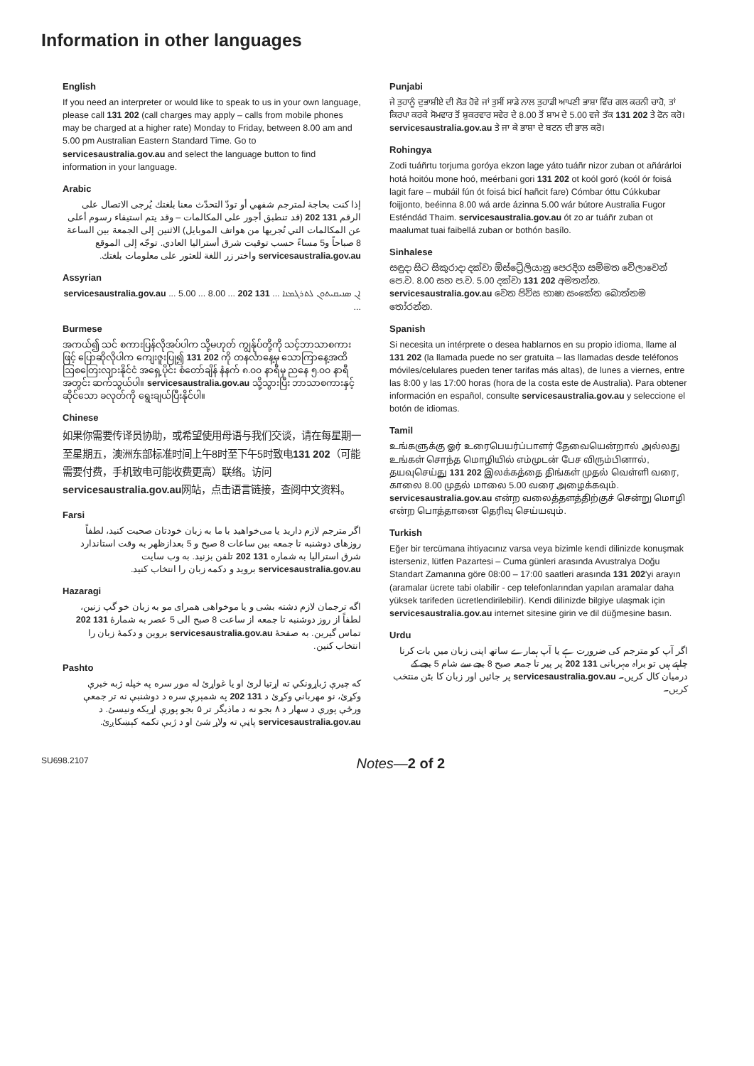Information in other languages
English
If you need an interpreter or would like to speak to us in your own language, please call 131 202 (call charges may apply – calls from mobile phones may be charged at a higher rate) Monday to Friday, between 8.00 am and 5.00 pm Australian Eastern Standard Time. Go to servicesaustralia.gov.au and select the language button to find information in your language.
Arabic
إذا كنت بحاجة لمترجم شفهي أو تودّ التحدّث معنا بلغتك يُرجى الاتصال على الرقم 131 202 (قد تنطبق أجور على المكالمات – وقد يتم استيفاء رسوم أعلى عن المكالمات التي تُجريها من هواتف الموبايل) الاثنين إلى الجمعة بين الساعة 8 صباحاً و5 مساءً حسب توقيت شرق أستراليا العادي. توجّه إلى الموقع servicesaustralia.gov.au واختر زر اللغة للعثور على معلومات بلغتك.
Assyrian
ܐܢ ܣܢܝܩܝܬܘܢ ܠܬܪܓܡܢܐ ... 131 202 ... 8.00 ... 5.00 ... servicesaustralia.gov.au ...
Burmese
အကယ်၍ သင် စကားပြန်လိုအပ်ပါက သို့မဟုတ် ကျွန်ုပ်တို့ကို သင့်ဘာသာစကားဖြင့် ပြောဆိုလိုပါက ကျေးဇူးပြု၍ 131 202 ကို တနင်္လာနေ့မှ သောကြာနေ့အထိ ဩစတြေးလျားနိုင်ငံ အရှေ့ပိုင်း စံတော်ချိန် နံနက် ၈.၀၀ နာရီမှ ညနေ ၅.၀၀ နာရီအတွင်း ဆက်သွယ်ပါ။ servicesaustralia.gov.au သို့သွားပြီး ဘာသာစကားနှင့်ဆိုင်သော ခလုတ်ကို ရွေးချယ်ပြီးနိုင်ပါ။
Chinese
如果你需要传译员协助，或希望使用母语与我们交谈，请在每星期一至星期五，澳洲东部标准时间上午8时至下午5时致电131 202（可能需要付费，手机致电可能收费更高）联络。访问servicesaustralia.gov.au网站，点击语言链接，查阅中文资料。
Farsi
اگر مترجم لازم دارید یا می‌خواهید با ما به زبان خودتان صحبت کنید، لطفاً روزهای دوشنبه تا جمعه بین ساعات 8 صبح و 5 بعدازظهر به وقت استاندارد شرق استرالیا به شماره 131 202 تلفن بزنید. به وب سایت servicesaustralia.gov.au بروید و دکمه زبان را انتخاب کنید.
Hazaragi
اگه ترجمان لازم دشته بشی و یا موخواهی همرای مو به زبان خو گپ زنین، لطفاً از روز دوشنبه تا جمعه از ساعت 8 صبح الی 5 عصر به شمارهٔ 131 202 تماس گیرین. به صفحهٔ servicesaustralia.gov.au بروین و دکمهٔ زبان را انتخاب کنین.
Pashto
که چیرې ژباړونکي ته اړتیا لرئ او یا غواړئ له موږ سره په خپله ژبه خبرې وکړئ، نو مهرباني وکړئ د 131 202 په شمېرې سره د دوشنبې نه تر جمعې ورځې پورې د سهار د ۸ بجو نه د ماذیگر تر ۵ بجو پورې اړیکه ونیسئ. د servicesaustralia.gov.au پاڼې ته ولاړ شئ او د ژبې تکمه کېښکاږئ.
Punjabi
ਜੇ ਤੁਹਾਨੂੰ ਦੁਭਾਸ਼ੀਏ ਦੀ ਲੋੜ ਹੋਵੇ ਜਾਂ ਤੁਸੀਂ ਸਾਡੇ ਨਾਲ ਤੁਹਾਡੀ ਆਪਣੀ ਭਾਸ਼ਾ ਵਿੱਚ ਗਲ ਕਰਨੀ ਚਾਹੋ, ਤਾਂ ਕਿਰਪਾ ਕਰਕੇ ਸੋਮਵਾਰ ਤੋਂ ਸ਼ੁਕਰਵਾਰ ਸਵੇਰ ਦੇ 8.00 ਤੋਂ ਸ਼ਾਮ ਦੇ 5.00 ਵਜੇ ਤੱਕ 131 202 ਤੇ ਫੋਨ ਕਰੋ। servicesaustralia.gov.au ਤੇ ਜਾ ਕੇ ਭਾਸ਼ਾ ਦੇ ਬਟਨ ਦੀ ਭਾਲ ਕਰੋ।
Rohingya
Zodi tuáñrtu torjuma goróya ekzon lage yáto tuáñr nizor zuban ot añárárloi hotá hoitóu mone hoó, meérbani gori 131 202 ot koól goró (koól ór foisá lagit fare – mubáil fún ót foisá bicí hañcit fare) Cómbar óttu Cúkkubar foijjonto, beéinna 8.00 wá arde ázinna 5.00 wár bútore Australia Fugor Esténdád Thaim. servicesaustralia.gov.au ót zo ar tuáñr zuban ot maalumat tuai faibellá zuban or bothón basílo.
Sinhalese
සඳුදා සිට සිකුරාදා දක්වා ඕස්ට්‍රේලියානු පෙරදිග සම්මත වේලාවෙන් පෙ.ව. 8.00 සහ ප.ව. 5.00 දක්වා 131 202 අමතන්න. servicesaustralia.gov.au වෙත පිවිස භාෂා සංකේත බොත්තම තෝරන්න.
Spanish
Si necesita un intérprete o desea hablarnos en su propio idioma, llame al 131 202 (la llamada puede no ser gratuita – las llamadas desde teléfonos móviles/celulares pueden tener tarifas más altas), de lunes a viernes, entre las 8:00 y las 17:00 horas (hora de la costa este de Australia). Para obtener información en español, consulte servicesaustralia.gov.au y seleccione el botón de idiomas.
Tamil
உங்களுக்கு ஓர் உரைபெயர்ப்பாளர் தேவையென்றால் அல்லது உங்கள் சொந்த மொழியில் எம்முடன் பேச விரும்பினால், தயவுசெய்து 131 202 இலக்கத்தை திங்கள் முதல் வெள்ளி வரை, காலை 8.00 முதல் மாலை 5.00 வரை அழைக்கவும். servicesaustralia.gov.au என்ற வலைத்தளத்திற்குச் சென்று மொழி என்ற பொத்தானை தெரிவு செய்யவும்.
Turkish
Eğer bir tercümana ihtiyacınız varsa veya bizimle kendi dilinizde konuşmak isterseniz, lütfen Pazartesi – Cuma günleri arasında Avustralya Doğu Standart Zamanına göre 08:00 – 17:00 saatleri arasında 131 202'yi arayın (aramalar ücrete tabi olabilir - cep telefonlarından yapılan aramalar daha yüksek tarifeden ücretlendirilebilir). Kendi dilinizde bilgiye ulaşmak için servicesaustralia.gov.au internet sitesine girin ve dil düğmesine basın.
Urdu
اگر آپ کو مترجم کی ضرورت ہے یا آپ ہمارے ساتھ اپنی زبان میں بات کرنا چاہتے ہیں تو براہ مہربانی 131 202 پر پیر تا جمعہ صبح 8 بجے سے شام 5 بجے کے درمیان کال کریں۔ servicesaustralia.gov.au پر جائیں اور زبان کا بٹن منتخب کریں۔
SU698.2107 Notes—2 of 2